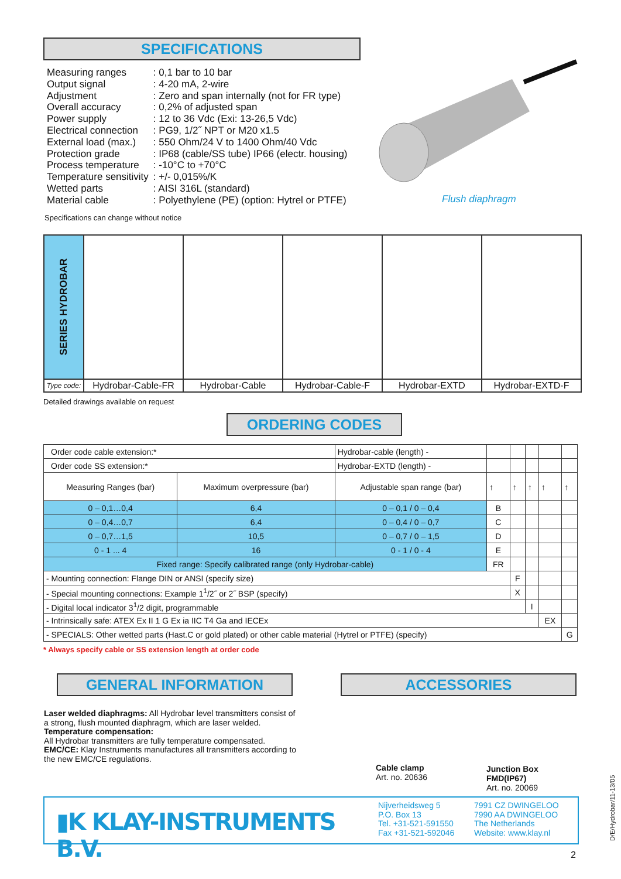SPECIFICATIONS
| Measuring ranges | : 0,1 bar to 10 bar |
| Output signal | : 4-20 mA, 2-wire |
| Adjustment | : Zero and span internally (not for FR type) |
| Overall accuracy | : 0,2% of adjusted span |
| Power supply | : 12 to 36 Vdc (Exi: 13-26,5 Vdc) |
| Electrical connection | : PG9, 1/2˝ NPT or M20 x1.5 |
| External load (max.) | : 550 Ohm/24 V to 1400 Ohm/40 Vdc |
| Protection grade | : IP68 (cable/SS tube) IP66 (electr. housing) |
| Process temperature | : -10°C to +70°C |
| Temperature sensitivity | : +/- 0,015%/K |
| Wetted parts | : AISI 316L (standard) |
| Material cable | : Polyethylene (PE) (option: Hytrel or PTFE) |
Specifications can change without notice
Flush diaphragm
| SERIES HYDROBAR | | | | | |
| Type code: | Hydrobar-Cable-FR | Hydrobar-Cable | Hydrobar-Cable-F | Hydrobar-EXTD | Hydrobar-EXTD-F |
Detailed drawings available on request
ORDERING CODES
| Order code cable extension:* | | Hydrobar-cable (length) - | | | | | |
| Order code SS extension:* | | Hydrobar-EXTD (length) - | | | | | |
| Measuring Ranges (bar) | Maximum overpressure (bar) | Adjustable span range (bar) | ↑ | ↑ | ↑ | ↑ | ↑ |
| 0 – 0,1…0,4 | 6,4 | 0 – 0,1 / 0 – 0,4 | B | | | | |
| 0 – 0,4…0,7 | 6,4 | 0 – 0,4 / 0 – 0,7 | C | | | | |
| 0 – 0,7…1,5 | 10,5 | 0 – 0,7 / 0 – 1,5 | D | | | | |
| 0 - 1 ... 4 | 16 | 0 - 1 / 0 - 4 | E | | | | |
| Fixed range: Specify calibrated range (only Hydrobar-cable) | | | FR | | | | |
| - Mounting connection: Flange DIN or ANSI (specify size) | | | | F | | | |
| - Special mounting connections: Example 1<sup>1</sup>/2˝ or 2˝ BSP (specify) | | | | X | | | |
| - Digital local indicator 3<sup>1</sup>/2 digit, programmable | | | | | I | | |
| - Intrinsically safe: ATEX Ex II 1 G Ex ia IIC T4 Ga and IECEx | | | | | | EX | |
| - SPECIALS: Other wetted parts (Hast.C or gold plated) or other cable material (Hytrel or PTFE) (specify) | | | | | | | G |
* Always specify cable or SS extension length at order code
GENERAL INFORMATION ACCESSORIES
Laser welded diaphragms: All Hydrobar level transmitters consist of a strong, flush mounted diaphragm, which are laser welded.
Temperature compensation:
All Hydrobar transmitters are fully temperature compensated.
EMC/CE: Klay Instruments manufactures all transmitters according to the new EMC/CE regulations.
Cable clamp
Art. no. 20636
Junction Box
FMD(IP67)
Art. no. 20069
▮K KLAY-INSTRUMENTS B.V.
Nijverheidsweg 5
P.O. Box 13
Tel. +31-521-591550
Fax +31-521-592046
7991 CZ DWINGELOO
7990 AA DWINGELOO
The Netherlands
Website: www.klay.nl
D/E/Hydrobar/11-13/05
2